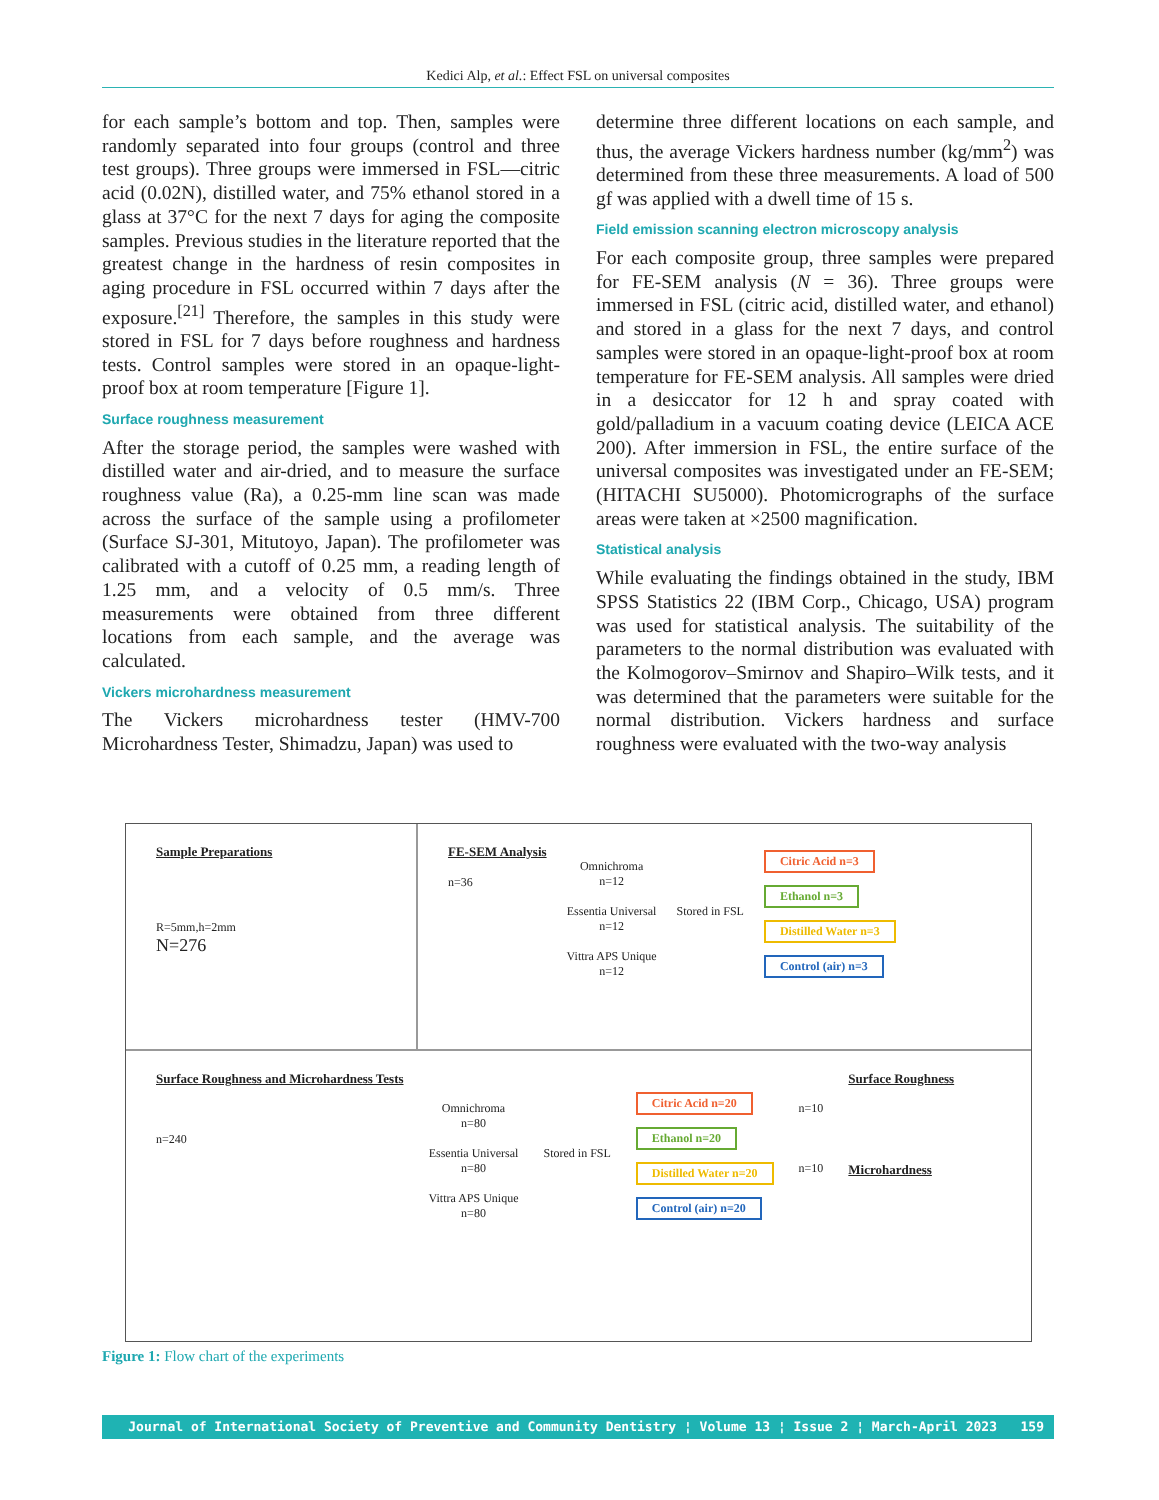Kedici Alp, et al.: Effect FSL on universal composites
for each sample’s bottom and top. Then, samples were randomly separated into four groups (control and three test groups). Three groups were immersed in FSL—citric acid (0.02N), distilled water, and 75% ethanol stored in a glass at 37°C for the next 7 days for aging the composite samples. Previous studies in the literature reported that the greatest change in the hardness of resin composites in aging procedure in FSL occurred within 7 days after the exposure.<sup>[21]</sup> Therefore, the samples in this study were stored in FSL for 7 days before roughness and hardness tests. Control samples were stored in an opaque-light-proof box at room temperature [Figure 1].
Surface roughness measurement
After the storage period, the samples were washed with distilled water and air-dried, and to measure the surface roughness value (Ra), a 0.25-mm line scan was made across the surface of the sample using a profilometer (Surface SJ-301, Mitutoyo, Japan). The profilometer was calibrated with a cutoff of 0.25 mm, a reading length of 1.25 mm, and a velocity of 0.5 mm/s. Three measurements were obtained from three different locations from each sample, and the average was calculated.
Vickers microhardness measurement
The Vickers microhardness tester (HMV-700 Microhardness Tester, Shimadzu, Japan) was used to
determine three different locations on each sample, and thus, the average Vickers hardness number (kg/mm<sup>2</sup>) was determined from these three measurements. A load of 500 gf was applied with a dwell time of 15 s.
Field emission scanning electron microscopy analysis
For each composite group, three samples were prepared for FE-SEM analysis (N = 36). Three groups were immersed in FSL (citric acid, distilled water, and ethanol) and stored in a glass for the next 7 days, and control samples were stored in an opaque-light-proof box at room temperature for FE-SEM analysis. All samples were dried in a desiccator for 12 h and spray coated with gold/palladium in a vacuum coating device (LEICA ACE 200). After immersion in FSL, the entire surface of the universal composites was investigated under an FE-SEM; (HITACHI SU5000). Photomicrographs of the surface areas were taken at ×2500 magnification.
Statistical analysis
While evaluating the findings obtained in the study, IBM SPSS Statistics 22 (IBM Corp., Chicago, USA) program was used for statistical analysis. The suitability of the parameters to the normal distribution was evaluated with the Kolmogorov–Smirnov and Shapiro–Wilk tests, and it was determined that the parameters were suitable for the normal distribution. Vickers hardness and surface roughness were evaluated with the two-way analysis
Sample Preparations
R=5mm,h=2mm
N=276
FE-SEM Analysis
n=36
Omnichroma
n=12
Essentia Universal
n=12
Vittra APS Unique
n=12
Stored in FSL
Citric Acid n=3
Ethanol n=3
Distilled Water n=3
Control (air) n=3
Surface Roughness and Microhardness Tests
n=240
Omnichroma
n=80
Essentia Universal
n=80
Vittra APS Unique
n=80
Stored in FSL
Citric Acid n=20
Ethanol n=20
Distilled Water n=20
Control (air) n=20
n=10
n=10
Surface Roughness
Microhardness
Figure 1: Flow chart of the experiments
Journal of International Society of Preventive and Community Dentistry ¦ Volume 13 ¦ Issue 2 ¦ March-April 2023 159